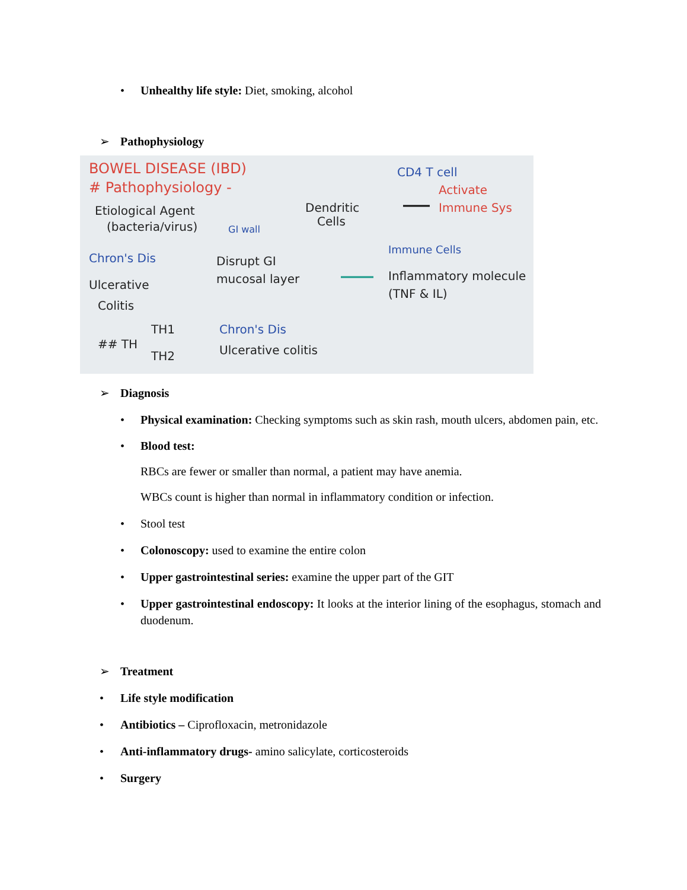• Unhealthy life style: Diet, smoking, alcohol
➢ Pathophysiology
BOWEL DISEASE (IBD)
# Pathophysiology -
Etiological Agent
(bacteria/virus)
GI wall
Dendritic
Cells
CD4 T cell
Activate
Immune Sys
Immune Cells
Inflammatory molecule
(TNF & IL)
Chron's Dis
Ulcerative
Colitis
Disrupt GI
mucosal layer
TH1
Chron's Dis
## TH
TH2
Ulcerative colitis
➢ Diagnosis
• Physical examination: Checking symptoms such as skin rash, mouth ulcers, abdomen pain, etc.
• Blood test:
RBCs are fewer or smaller than normal, a patient may have anemia.
WBCs count is higher than normal in inflammatory condition or infection.
• Stool test
• Colonoscopy: used to examine the entire colon
• Upper gastrointestinal series: examine the upper part of the GIT
• Upper gastrointestinal endoscopy: It looks at the interior lining of the esophagus, stomach and duodenum.
➢ Treatment
• Life style modification
• Antibiotics – Ciprofloxacin, metronidazole
• Anti-inflammatory drugs- amino salicylate, corticosteroids
• Surgery